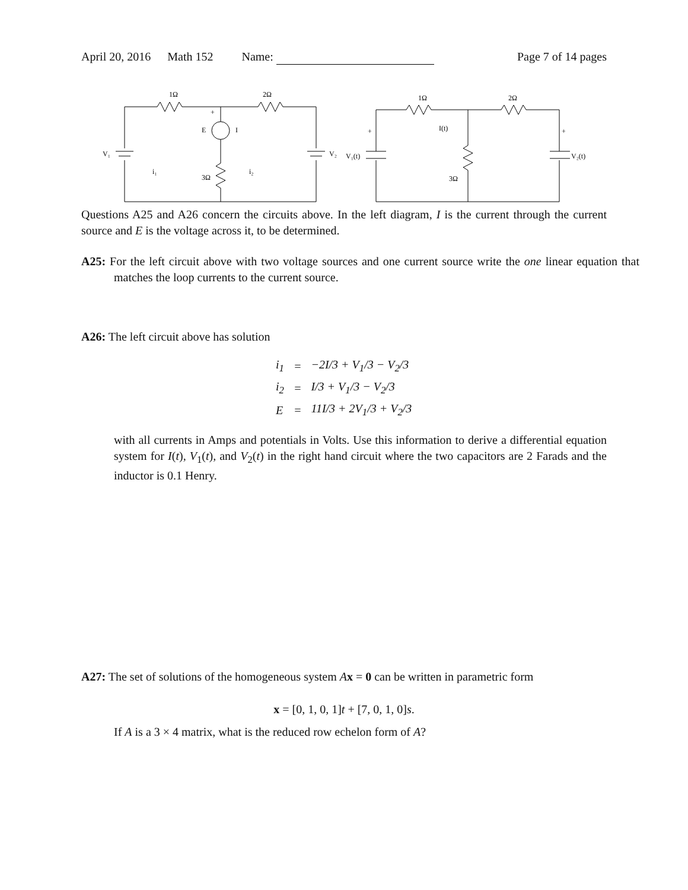April 20, 2016 Math 152 Name: Page 7 of 14 pages
1Ω
2Ω
V₁
V₂
E
I
+
i₁
i₂
3Ω
1Ω
2Ω
I(t)
V₁(t)
V₂(t)
3Ω
+
+
Questions A25 and A26 concern the circuits above. In the left diagram, I is the current through the current source and E is the voltage across it, to be determined.
A25: For the left circuit above with two voltage sources and one current source write the one linear equation that matches the loop currents to the current source.
A26: The left circuit above has solution
| i<sub>1</sub> | = | −2I/3 + V<sub>1</sub>/3 − V<sub>2</sub>/3 |
| i<sub>2</sub> | = | I/3 + V<sub>1</sub>/3 − V<sub>2</sub>/3 |
| E | = | 11I/3 + 2V<sub>1</sub>/3 + V<sub>2</sub>/3 |
with all currents in Amps and potentials in Volts. Use this information to derive a differential equation system for I(t), V<sub>1</sub>(t), and V<sub>2</sub>(t) in the right hand circuit where the two capacitors are 2 Farads and the inductor is 0.1 Henry.
A27: The set of solutions of the homogeneous system Ax = 0 can be written in parametric form
x = [0, 1, 0, 1]t + [7, 0, 1, 0]s.
If A is a 3 × 4 matrix, what is the reduced row echelon form of A?